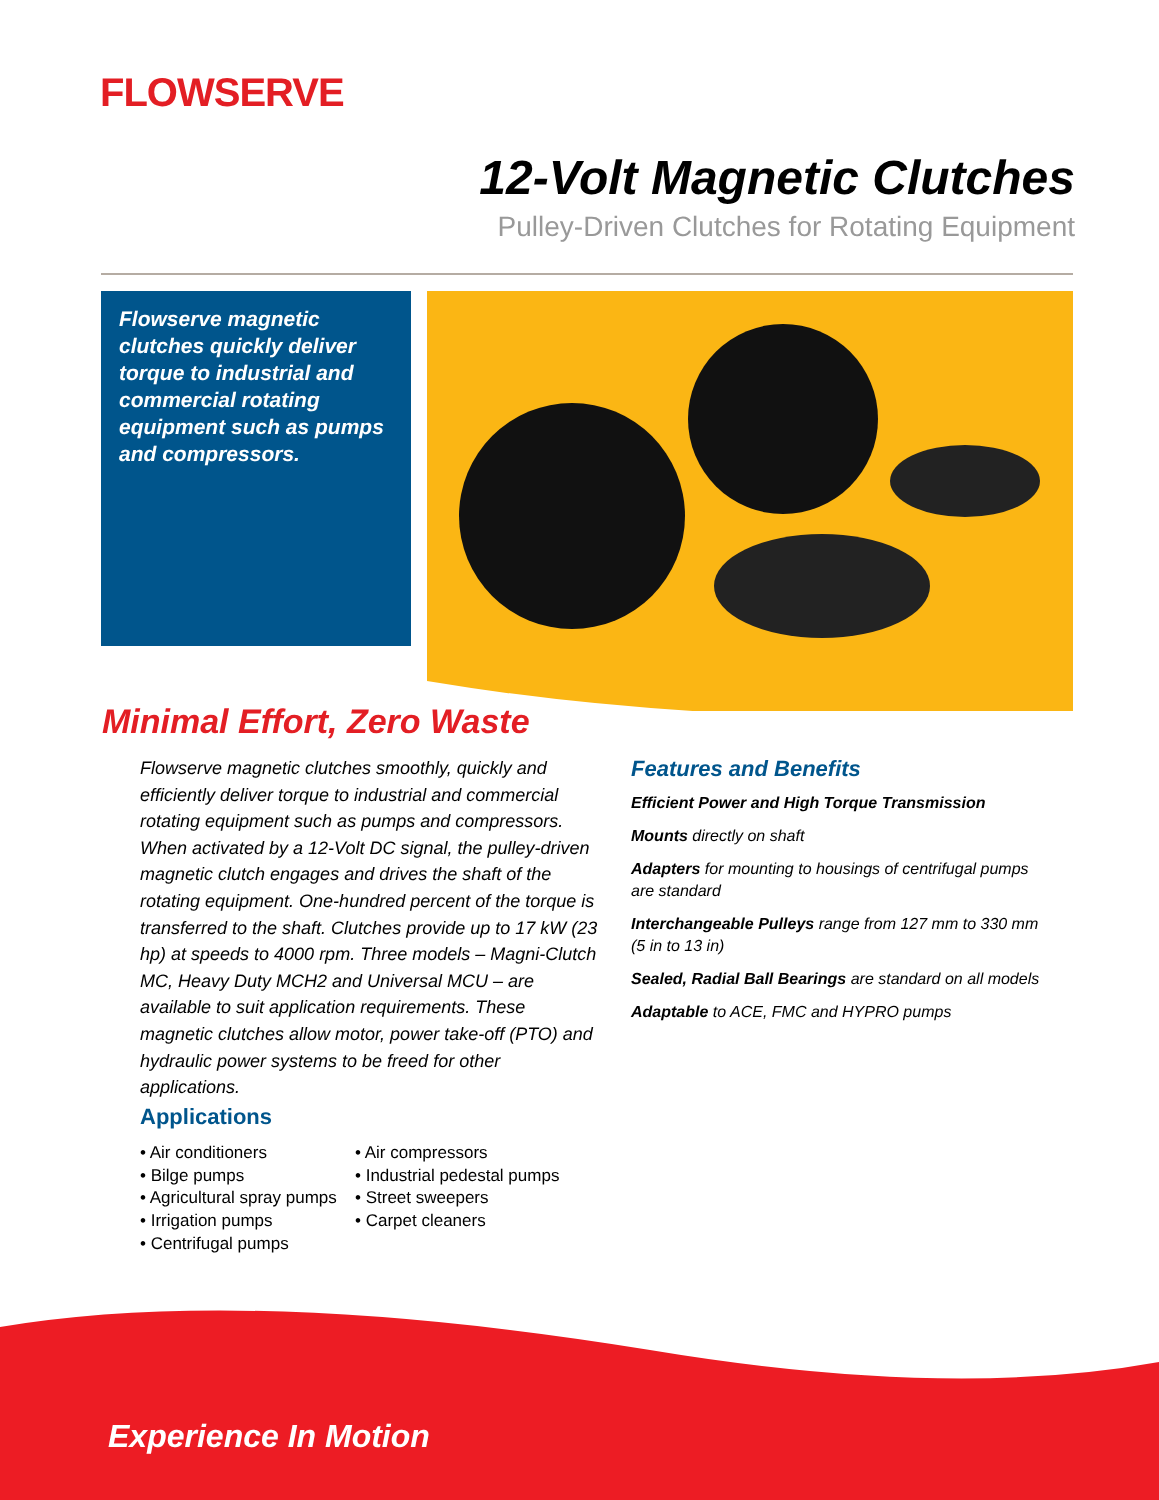FLOWSERVE
12-Volt Magnetic Clutches
Pulley-Driven Clutches for Rotating Equipment
Flowserve magnetic clutches quickly deliver torque to industrial and commercial rotating equipment such as pumps and compressors.
Minimal Effort, Zero Waste
Flowserve magnetic clutches smoothly, quickly and efficiently deliver torque to industrial and commercial rotating equipment such as pumps and compressors. When activated by a 12-Volt DC signal, the pulley-driven magnetic clutch engages and drives the shaft of the rotating equipment. One-hundred percent of the torque is transferred to the shaft. Clutches provide up to 17 kW (23 hp) at speeds to 4000 rpm. Three models – Magni-Clutch MC, Heavy Duty MCH2 and Universal MCU – are available to suit application requirements. These magnetic clutches allow motor, power take-off (PTO) and hydraulic power systems to be freed for other applications.
Features and Benefits
Efficient Power and High Torque Transmission
Mounts directly on shaft
Adapters for mounting to housings of centrifugal pumps are standard
Interchangeable Pulleys range from 127 mm to 330 mm (5 in to 13 in)
Sealed, Radial Ball Bearings are standard on all models
Adaptable to ACE, FMC and HYPRO pumps
Applications
• Air conditioners
• Bilge pumps
• Agricultural spray pumps
• Irrigation pumps
• Centrifugal pumps
• Air compressors
• Industrial pedestal pumps
• Street sweepers
• Carpet cleaners
Experience In Motion